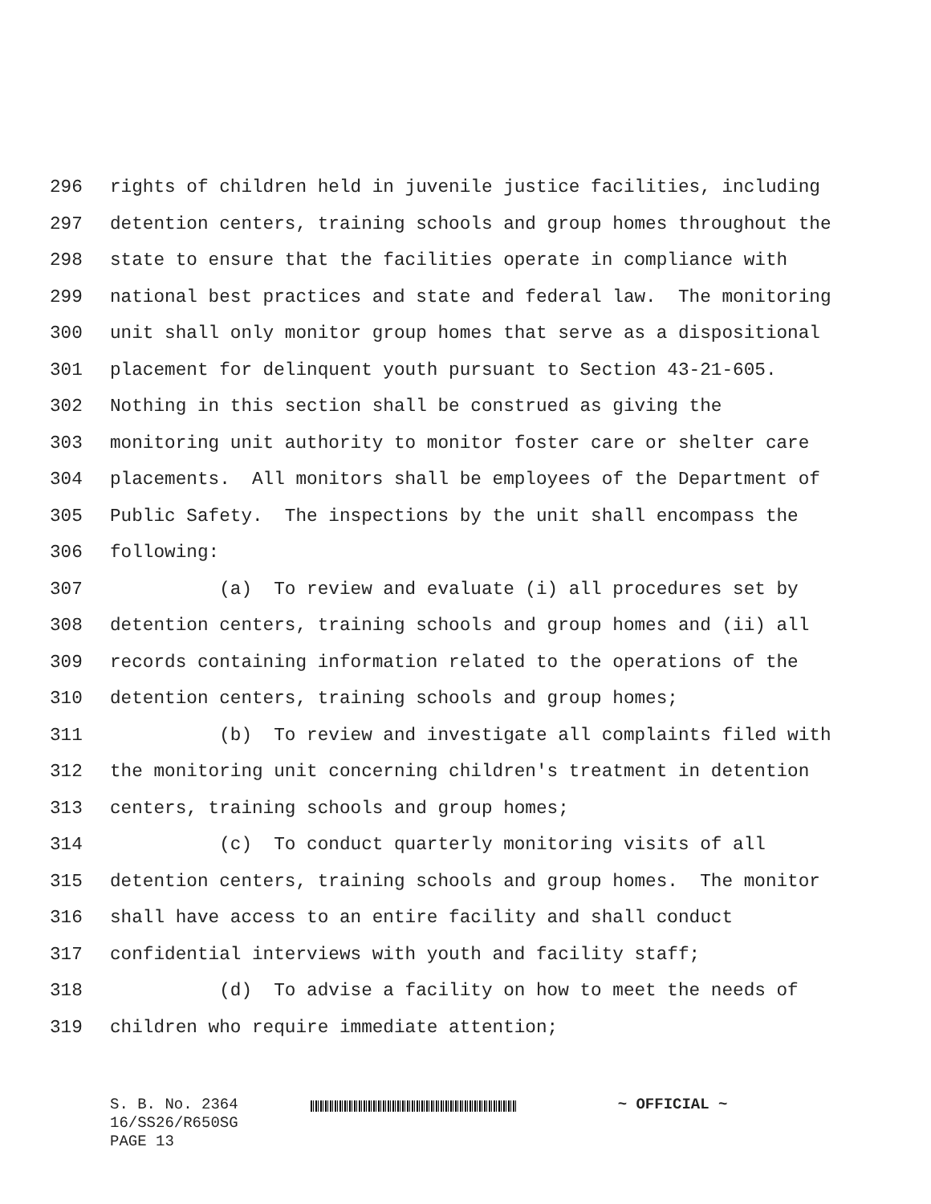296 rights of children held in juvenile justice facilities, including
297 detention centers, training schools and group homes throughout the
298 state to ensure that the facilities operate in compliance with
299 national best practices and state and federal law. The monitoring
300 unit shall only monitor group homes that serve as a dispositional
301 placement for delinquent youth pursuant to Section 43-21-605.
302 Nothing in this section shall be construed as giving the
303 monitoring unit authority to monitor foster care or shelter care
304 placements. All monitors shall be employees of the Department of
305 Public Safety. The inspections by the unit shall encompass the
306 following:
307 (a) To review and evaluate (i) all procedures set by
308 detention centers, training schools and group homes and (ii) all
309 records containing information related to the operations of the
310 detention centers, training schools and group homes;
311 (b) To review and investigate all complaints filed with
312 the monitoring unit concerning children's treatment in detention
313 centers, training schools and group homes;
314 (c) To conduct quarterly monitoring visits of all
315 detention centers, training schools and group homes. The monitor
316 shall have access to an entire facility and shall conduct
317 confidential interviews with youth and facility staff;
318 (d) To advise a facility on how to meet the needs of
319 children who require immediate attention;
S. B. No. 2364 ~ OFFICIAL ~
16/SS26/R650SG
PAGE 13